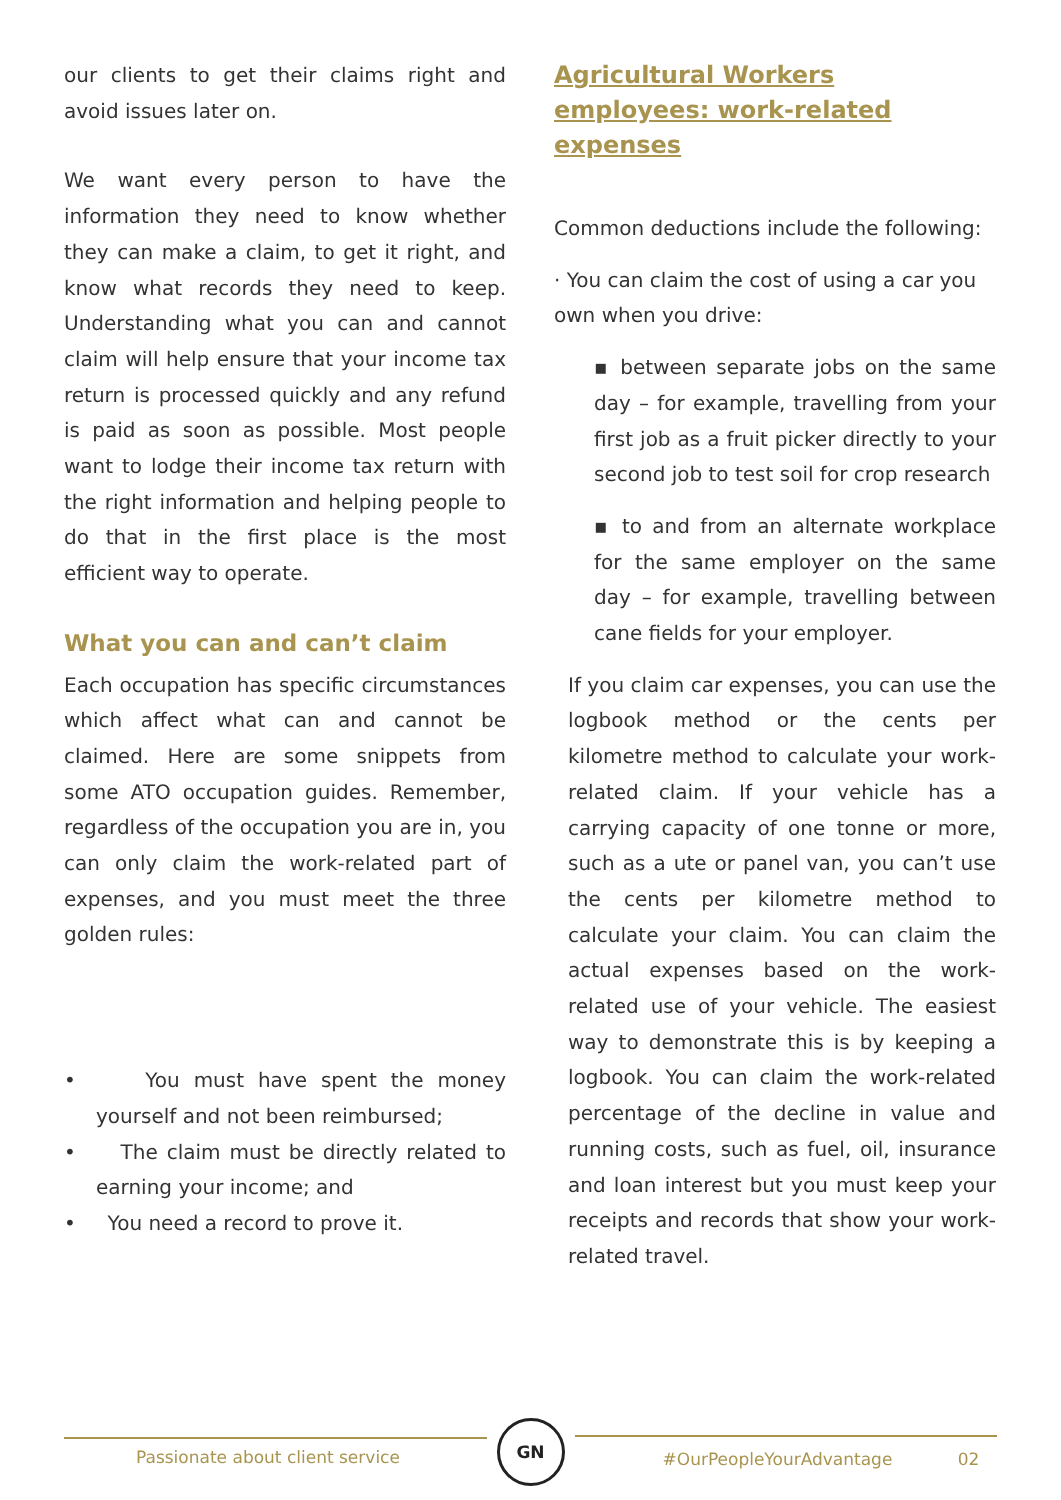our clients to get their claims right and avoid issues later on.
We want every person to have the information they need to know whether they can make a claim, to get it right, and know what records they need to keep. Understanding what you can and cannot claim will help ensure that your income tax return is processed quickly and any refund is paid as soon as possible. Most people want to lodge their income tax return with the right information and helping people to do that in the first place is the most efficient way to operate.
What you can and can’t claim
Each occupation has specific circumstances which affect what can and cannot be claimed. Here are some snippets from some ATO occupation guides. Remember, regardless of the occupation you are in, you can only claim the work-related part of expenses, and you must meet the three golden rules:
• You must have spent the money yourself and not been reimbursed;
• The claim must be directly related to earning your income; and
• You need a record to prove it.
Agricultural Workers employees: work-related expenses
Common deductions include the following:
· You can claim the cost of using a car you own when you drive:
▪ between separate jobs on the same day – for example, travelling from your first job as a fruit picker directly to your second job to test soil for crop research
▪ to and from an alternate workplace for the same employer on the same day – for example, travelling between cane fields for your employer.
If you claim car expenses, you can use the logbook method or the cents per kilometre method to calculate your work-related claim. If your vehicle has a carrying capacity of one tonne or more, such as a ute or panel van, you can’t use the cents per kilometre method to calculate your claim. You can claim the actual expenses based on the work-related use of your vehicle. The easiest way to demonstrate this is by keeping a logbook. You can claim the work-related percentage of the decline in value and running costs, such as fuel, oil, insurance and loan interest but you must keep your receipts and records that show your work-related travel.
Passionate about client service
GN
#OurPeopleYourAdvantage 02